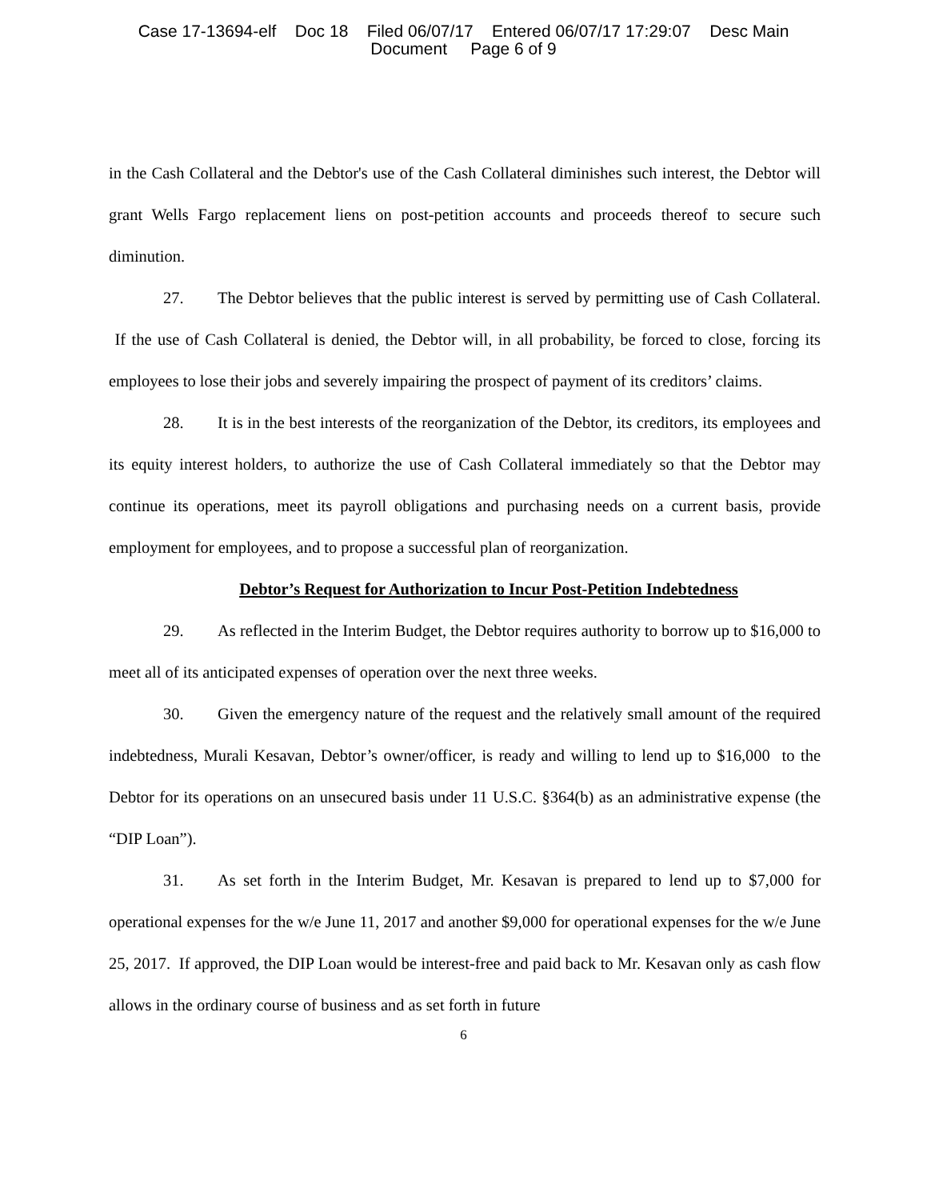Case 17-13694-elf Doc 18 Filed 06/07/17 Entered 06/07/17 17:29:07 Desc Main
Document Page 6 of 9
in the Cash Collateral and the Debtor's use of the Cash Collateral diminishes such interest, the Debtor will grant Wells Fargo replacement liens on post-petition accounts and proceeds thereof to secure such diminution.
27. The Debtor believes that the public interest is served by permitting use of Cash Collateral. If the use of Cash Collateral is denied, the Debtor will, in all probability, be forced to close, forcing its employees to lose their jobs and severely impairing the prospect of payment of its creditors’ claims.
28. It is in the best interests of the reorganization of the Debtor, its creditors, its employees and its equity interest holders, to authorize the use of Cash Collateral immediately so that the Debtor may continue its operations, meet its payroll obligations and purchasing needs on a current basis, provide employment for employees, and to propose a successful plan of reorganization.
Debtor’s Request for Authorization to Incur Post-Petition Indebtedness
29. As reflected in the Interim Budget, the Debtor requires authority to borrow up to $16,000 to meet all of its anticipated expenses of operation over the next three weeks.
30. Given the emergency nature of the request and the relatively small amount of the required indebtedness, Murali Kesavan, Debtor’s owner/officer, is ready and willing to lend up to $16,000 to the Debtor for its operations on an unsecured basis under 11 U.S.C. §364(b) as an administrative expense (the “DIP Loan”).
31. As set forth in the Interim Budget, Mr. Kesavan is prepared to lend up to $7,000 for operational expenses for the w/e June 11, 2017 and another $9,000 for operational expenses for the w/e June 25, 2017. If approved, the DIP Loan would be interest-free and paid back to Mr. Kesavan only as cash flow allows in the ordinary course of business and as set forth in future
6